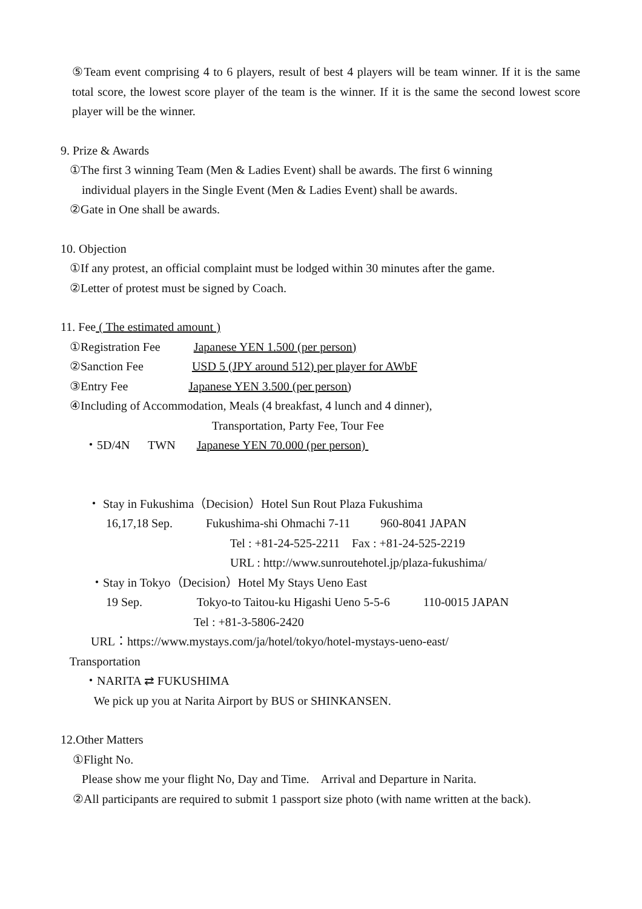⑤Team event comprising 4 to 6 players, result of best 4 players will be team winner. If it is the same total score, the lowest score player of the team is the winner. If it is the same the second lowest score player will be the winner.
9. Prize & Awards
①The first 3 winning Team (Men & Ladies Event) shall be awards. The first 6 winning
individual players in the Single Event (Men & Ladies Event) shall be awards.
②Gate in One shall be awards.
10. Objection
①If any protest, an official complaint must be lodged within 30 minutes after the game.
②Letter of protest must be signed by Coach.
11. Fee ( The estimated amount )
①Registration Fee Japanese YEN 1.500 (per person)
②Sanction Fee USD 5 (JPY around 512) per player for AWbF
③Entry Fee Japanese YEN 3.500 (per person)
④Including of Accommodation, Meals (4 breakfast, 4 lunch and 4 dinner),
Transportation, Party Fee, Tour Fee
・5D/4N TWN Japanese YEN 70.000 (per person)
・ Stay in Fukushima（Decision）Hotel Sun Rout Plaza Fukushima
16,17,18 Sep. Fukushima-shi Ohmachi 7-11 960-8041 JAPAN
Tel : +81-24-525-2211 Fax : +81-24-525-2219
URL : http://www.sunroutehotel.jp/plaza-fukushima/
・Stay in Tokyo（Decision）Hotel My Stays Ueno East
19 Sep. Tokyo-to Taitou-ku Higashi Ueno 5-5-6 110-0015 JAPAN
Tel : +81-3-5806-2420
URL：https://www.mystays.com/ja/hotel/tokyo/hotel-mystays-ueno-east/
Transportation
・NARITA ⇄ FUKUSHIMA
We pick up you at Narita Airport by BUS or SHINKANSEN.
12.Other Matters
①Flight No.
Please show me your flight No, Day and Time. Arrival and Departure in Narita.
②All participants are required to submit 1 passport size photo (with name written at the back).